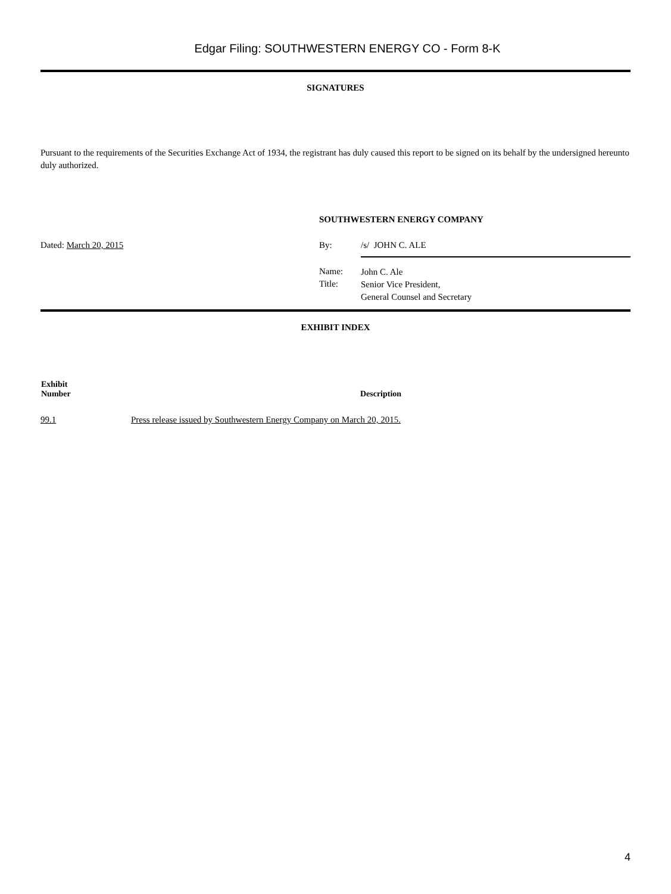Edgar Filing: SOUTHWESTERN ENERGY CO - Form 8-K
SIGNATURES
Pursuant to the requirements of the Securities Exchange Act of 1934, the registrant has duly caused this report to be signed on its behalf by the undersigned hereunto duly authorized.
| | SOUTHWESTERN ENERGY COMPANY | |
| Dated: March 20, 2015 | By: | /s/ JOHN C. ALE |
| | Name: Title: | John C. Ale Senior Vice President, General Counsel and Secretary |
EXHIBIT INDEX
| Exhibit Number | Description |
| --- | --- |
| 99.1 | Press release issued by Southwestern Energy Company on March 20, 2015. |
4